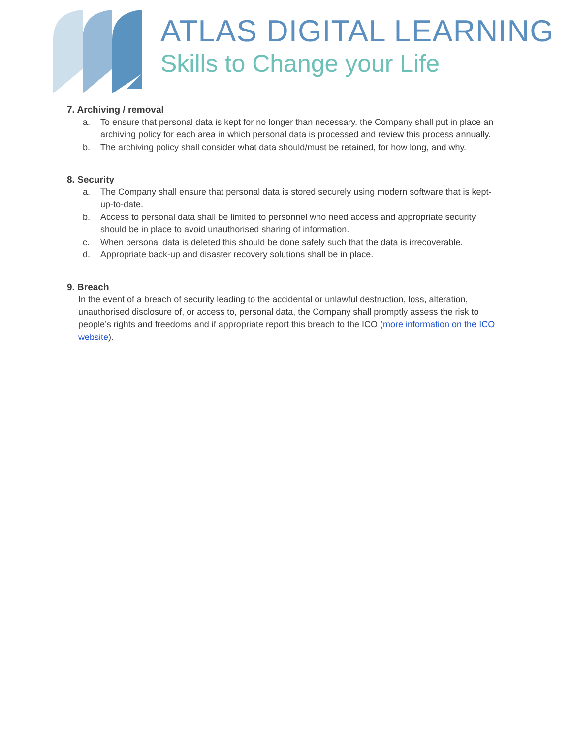ATLAS DIGITAL LEARNING
Skills to Change your Life
7. Archiving / removal
a. To ensure that personal data is kept for no longer than necessary, the Company shall put in place an archiving policy for each area in which personal data is processed and review this process annually.
b. The archiving policy shall consider what data should/must be retained, for how long, and why.
8. Security
a. The Company shall ensure that personal data is stored securely using modern software that is kept-up-to-date.
b. Access to personal data shall be limited to personnel who need access and appropriate security should be in place to avoid unauthorised sharing of information.
c. When personal data is deleted this should be done safely such that the data is irrecoverable.
d. Appropriate back-up and disaster recovery solutions shall be in place.
9. Breach
In the event of a breach of security leading to the accidental or unlawful destruction, loss, alteration, unauthorised disclosure of, or access to, personal data, the Company shall promptly assess the risk to people’s rights and freedoms and if appropriate report this breach to the ICO (more information on the ICO website).